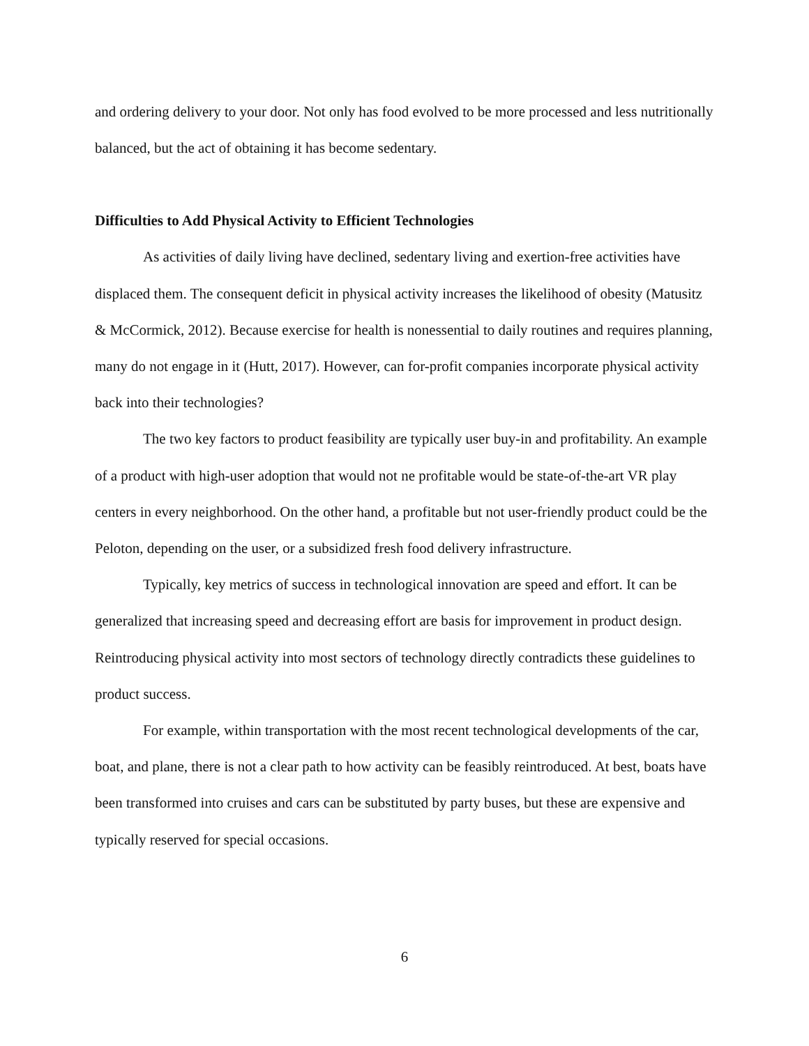and ordering delivery to your door. Not only has food evolved to be more processed and less nutritionally balanced, but the act of obtaining it has become sedentary.
Difficulties to Add Physical Activity to Efficient Technologies
As activities of daily living have declined, sedentary living and exertion-free activities have displaced them. The consequent deficit in physical activity increases the likelihood of obesity (Matusitz & McCormick, 2012). Because exercise for health is nonessential to daily routines and requires planning, many do not engage in it (Hutt, 2017). However, can for-profit companies incorporate physical activity back into their technologies?
The two key factors to product feasibility are typically user buy-in and profitability. An example of a product with high-user adoption that would not ne profitable would be state-of-the-art VR play centers in every neighborhood. On the other hand, a profitable but not user-friendly product could be the Peloton, depending on the user, or a subsidized fresh food delivery infrastructure.
Typically, key metrics of success in technological innovation are speed and effort. It can be generalized that increasing speed and decreasing effort are basis for improvement in product design. Reintroducing physical activity into most sectors of technology directly contradicts these guidelines to product success.
For example, within transportation with the most recent technological developments of the car, boat, and plane, there is not a clear path to how activity can be feasibly reintroduced. At best, boats have been transformed into cruises and cars can be substituted by party buses, but these are expensive and typically reserved for special occasions.
6